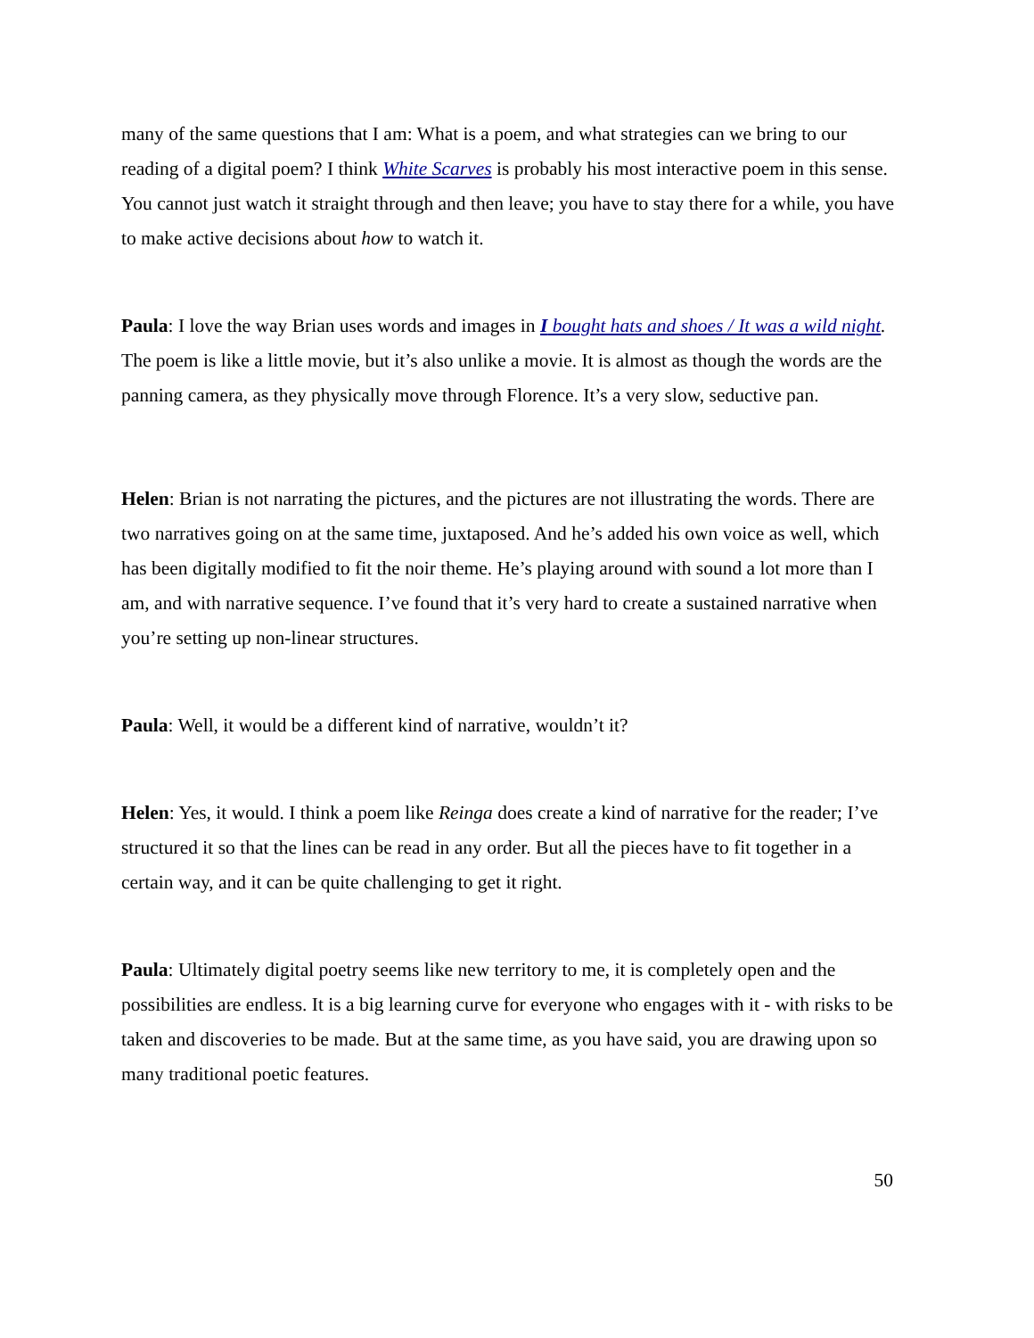many of the same questions that I am: What is a poem, and what strategies can we bring to our reading of a digital poem? I think White Scarves is probably his most interactive poem in this sense. You cannot just watch it straight through and then leave; you have to stay there for a while, you have to make active decisions about how to watch it.
Paula: I love the way Brian uses words and images in I bought hats and shoes / It was a wild night. The poem is like a little movie, but it’s also unlike a movie. It is almost as though the words are the panning camera, as they physically move through Florence. It’s a very slow, seductive pan.
Helen: Brian is not narrating the pictures, and the pictures are not illustrating the words. There are two narratives going on at the same time, juxtaposed. And he’s added his own voice as well, which has been digitally modified to fit the noir theme. He’s playing around with sound a lot more than I am, and with narrative sequence. I’ve found that it’s very hard to create a sustained narrative when you’re setting up non-linear structures.
Paula: Well, it would be a different kind of narrative, wouldn’t it?
Helen: Yes, it would. I think a poem like Reinga does create a kind of narrative for the reader; I’ve structured it so that the lines can be read in any order. But all the pieces have to fit together in a certain way, and it can be quite challenging to get it right.
Paula: Ultimately digital poetry seems like new territory to me, it is completely open and the possibilities are endless. It is a big learning curve for everyone who engages with it - with risks to be taken and discoveries to be made. But at the same time, as you have said, you are drawing upon so many traditional poetic features.
50